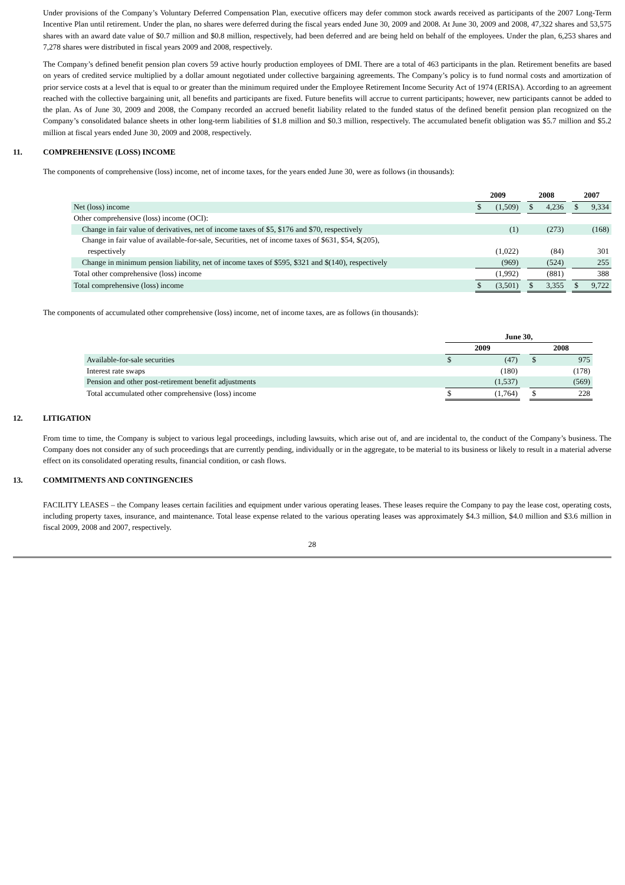Under provisions of the Company’s Voluntary Deferred Compensation Plan, executive officers may defer common stock awards received as participants of the 2007 Long-Term Incentive Plan until retirement. Under the plan, no shares were deferred during the fiscal years ended June 30, 2009 and 2008. At June 30, 2009 and 2008, 47,322 shares and 53,575 shares with an award date value of $0.7 million and $0.8 million, respectively, had been deferred and are being held on behalf of the employees. Under the plan, 6,253 shares and 7,278 shares were distributed in fiscal years 2009 and 2008, respectively.
The Company’s defined benefit pension plan covers 59 active hourly production employees of DMI. There are a total of 463 participants in the plan. Retirement benefits are based on years of credited service multiplied by a dollar amount negotiated under collective bargaining agreements. The Company’s policy is to fund normal costs and amortization of prior service costs at a level that is equal to or greater than the minimum required under the Employee Retirement Income Security Act of 1974 (ERISA). According to an agreement reached with the collective bargaining unit, all benefits and participants are fixed. Future benefits will accrue to current participants; however, new participants cannot be added to the plan. As of June 30, 2009 and 2008, the Company recorded an accrued benefit liability related to the funded status of the defined benefit pension plan recognized on the Company’s consolidated balance sheets in other long-term liabilities of $1.8 million and $0.3 million, respectively. The accumulated benefit obligation was $5.7 million and $5.2 million at fiscal years ended June 30, 2009 and 2008, respectively.
11. COMPREHENSIVE (LOSS) INCOME
The components of comprehensive (loss) income, net of income taxes, for the years ended June 30, were as follows (in thousands):
| | 2009 | | | 2008 | | | 2007 | |
| Net (loss) income | $ | (1,509) | | $ | 4,236 | | $ | 9,334 |
| Other comprehensive (loss) income (OCI): | | | | | | | | |
| Change in fair value of derivatives, net of income taxes of $5, $176 and $70, respectively | | (1) | | | (273) | | | (168) |
| Change in fair value of available-for-sale, Securities, net of income taxes of $631, $54, $(205), respectively | | (1,022) | | | (84) | | | 301 |
| Change in minimum pension liability, net of income taxes of $595, $321 and $(140), respectively | | (969) | | | (524) | | | 255 |
| Total other comprehensive (loss) income | | (1,992) | | | (881) | | | 388 |
| Total comprehensive (loss) income | $ | (3,501) | | $ | 3,355 | | $ | 9,722 |
The components of accumulated other comprehensive (loss) income, net of income taxes, are as follows (in thousands):
| | June 30, | | | | |
| | 2009 | | | 2008 | |
| Available-for-sale securities | $ | (47) | | $ | 975 |
| Interest rate swaps | | (180) | | | (178) |
| Pension and other post-retirement benefit adjustments | | (1,537) | | | (569) |
| Total accumulated other comprehensive (loss) income | $ | (1,764) | | $ | 228 |
12. LITIGATION
From time to time, the Company is subject to various legal proceedings, including lawsuits, which arise out of, and are incidental to, the conduct of the Company’s business. The Company does not consider any of such proceedings that are currently pending, individually or in the aggregate, to be material to its business or likely to result in a material adverse effect on its consolidated operating results, financial condition, or cash flows.
13. COMMITMENTS AND CONTINGENCIES
FACILITY LEASES – the Company leases certain facilities and equipment under various operating leases. These leases require the Company to pay the lease cost, operating costs, including property taxes, insurance, and maintenance. Total lease expense related to the various operating leases was approximately $4.3 million, $4.0 million and $3.6 million in fiscal 2009, 2008 and 2007, respectively.
28